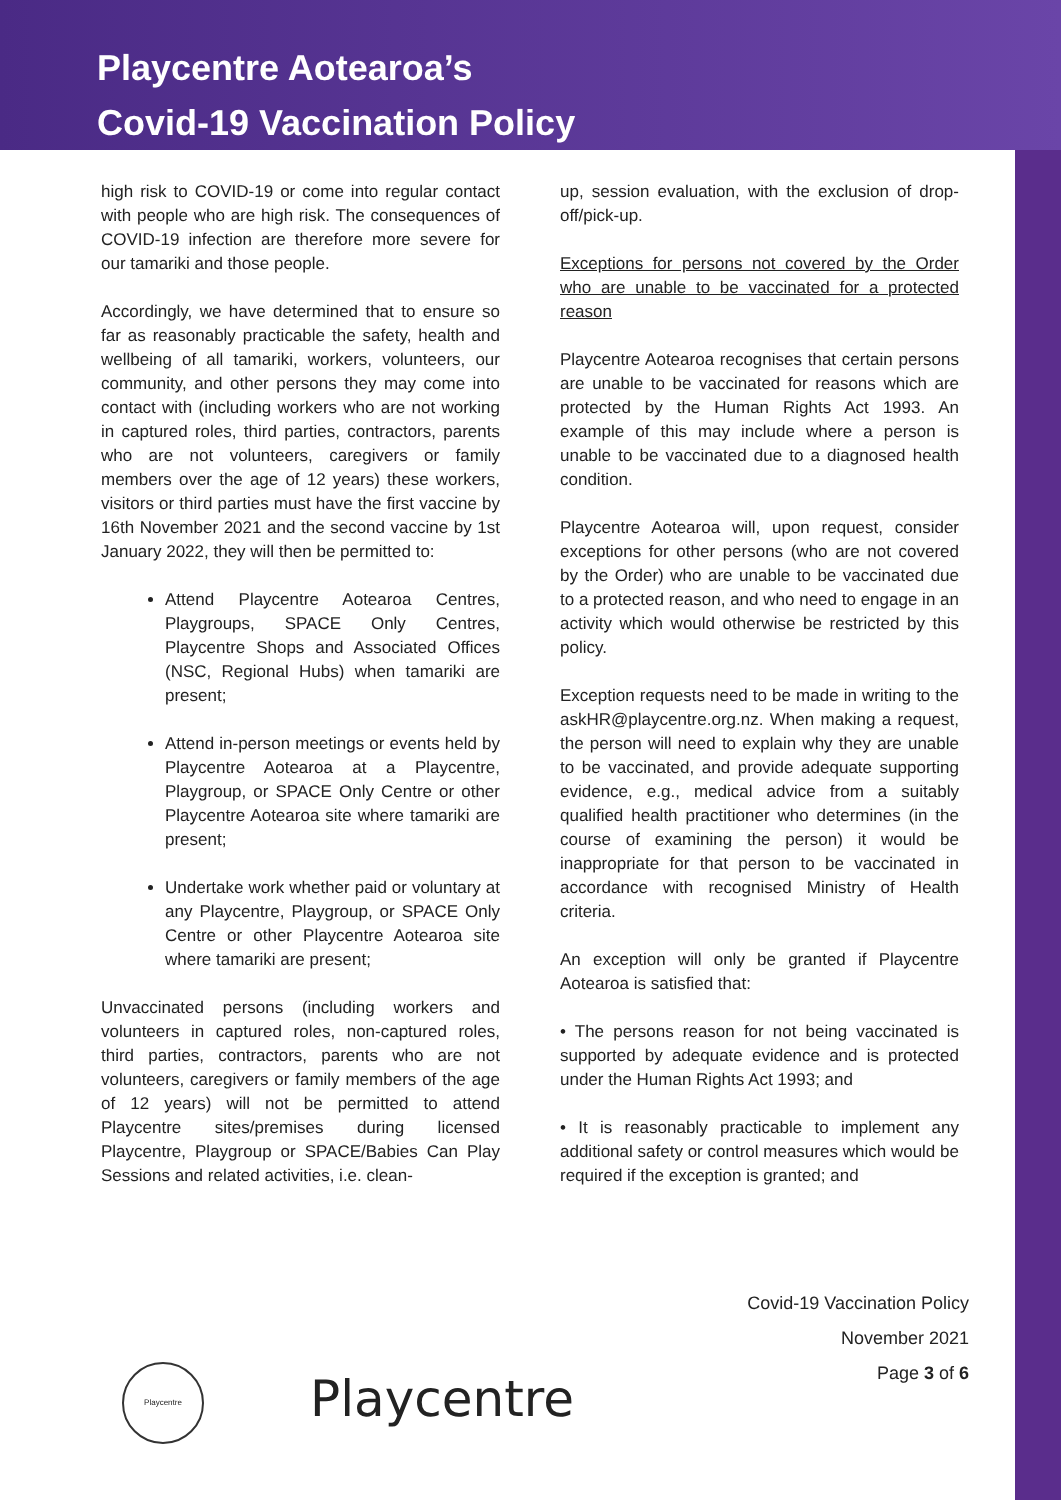Playcentre Aotearoa’s
Covid-19 Vaccination Policy
high risk to COVID-19 or come into regular contact with people who are high risk. The consequences of COVID-19 infection are therefore more severe for our tamariki and those people.
Accordingly, we have determined that to ensure so far as reasonably practicable the safety, health and wellbeing of all tamariki, workers, volunteers, our community, and other persons they may come into contact with (including workers who are not working in captured roles, third parties, contractors, parents who are not volunteers, caregivers or family members over the age of 12 years) these workers, visitors or third parties must have the first vaccine by 16th November 2021 and the second vaccine by 1st January 2022, they will then be permitted to:
Attend Playcentre Aotearoa Centres, Playgroups, SPACE Only Centres, Playcentre Shops and Associated Offices (NSC, Regional Hubs) when tamariki are present;
Attend in-person meetings or events held by Playcentre Aotearoa at a Playcentre, Playgroup, or SPACE Only Centre or other Playcentre Aotearoa site where tamariki are present;
Undertake work whether paid or voluntary at any Playcentre, Playgroup, or SPACE Only Centre or other Playcentre Aotearoa site where tamariki are present;
Unvaccinated persons (including workers and volunteers in captured roles, non-captured roles, third parties, contractors, parents who are not volunteers, caregivers or family members of the age of 12 years) will not be permitted to attend Playcentre sites/premises during licensed Playcentre, Playgroup or SPACE/Babies Can Play Sessions and related activities, i.e. clean-
up, session evaluation, with the exclusion of drop-off/pick-up.
Exceptions for persons not covered by the Order who are unable to be vaccinated for a protected reason
Playcentre Aotearoa recognises that certain persons are unable to be vaccinated for reasons which are protected by the Human Rights Act 1993. An example of this may include where a person is unable to be vaccinated due to a diagnosed health condition.
Playcentre Aotearoa will, upon request, consider exceptions for other persons (who are not covered by the Order) who are unable to be vaccinated due to a protected reason, and who need to engage in an activity which would otherwise be restricted by this policy.
Exception requests need to be made in writing to the askHR@playcentre.org.nz. When making a request, the person will need to explain why they are unable to be vaccinated, and provide adequate supporting evidence, e.g., medical advice from a suitably qualified health practitioner who determines (in the course of examining the person) it would be inappropriate for that person to be vaccinated in accordance with recognised Ministry of Health criteria.
An exception will only be granted if Playcentre Aotearoa is satisfied that:
• The persons reason for not being vaccinated is supported by adequate evidence and is protected under the Human Rights Act 1993; and
• It is reasonably practicable to implement any additional safety or control measures which would be required if the exception is granted; and
Covid-19 Vaccination Policy
November 2021
Page 3 of 6
Playcentre
Playcentre